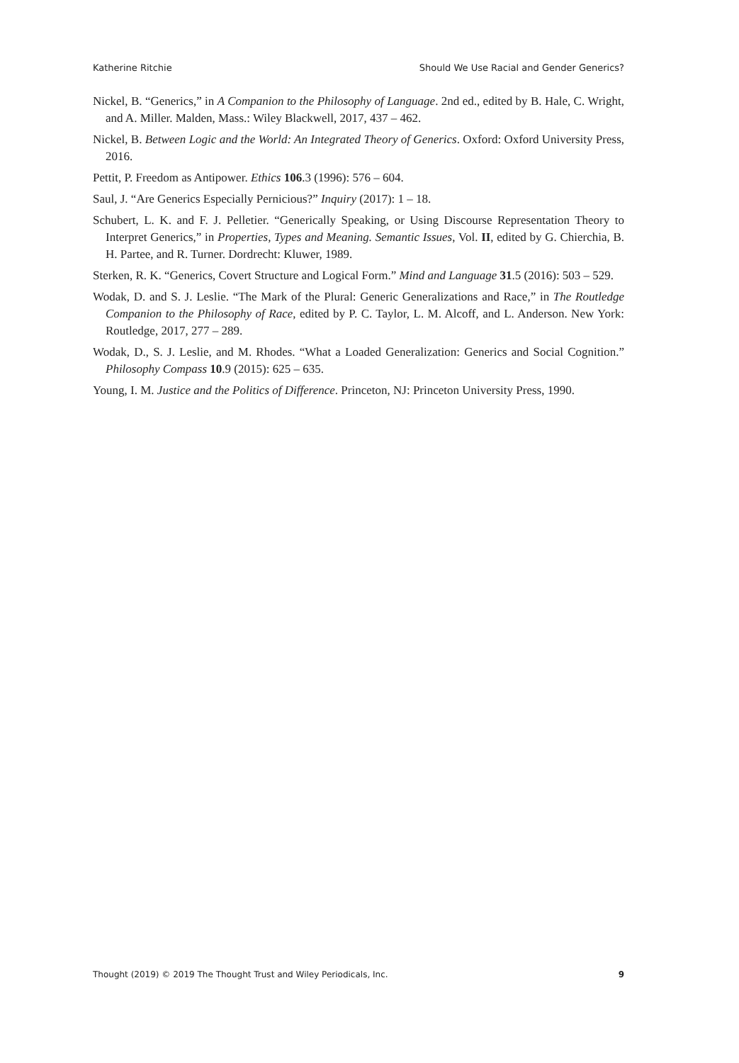Katherine Ritchie Should We Use Racial and Gender Generics?
Nickel, B. “Generics,” in A Companion to the Philosophy of Language. 2nd ed., edited by B. Hale, C. Wright, and A. Miller. Malden, Mass.: Wiley Blackwell, 2017, 437 – 462.
Nickel, B. Between Logic and the World: An Integrated Theory of Generics. Oxford: Oxford University Press, 2016.
Pettit, P. Freedom as Antipower. Ethics 106.3 (1996): 576 – 604.
Saul, J. “Are Generics Especially Pernicious?” Inquiry (2017): 1 – 18.
Schubert, L. K. and F. J. Pelletier. “Generically Speaking, or Using Discourse Representation Theory to Interpret Generics,” in Properties, Types and Meaning. Semantic Issues, Vol. II, edited by G. Chierchia, B. H. Partee, and R. Turner. Dordrecht: Kluwer, 1989.
Sterken, R. K. “Generics, Covert Structure and Logical Form.” Mind and Language 31.5 (2016): 503 – 529.
Wodak, D. and S. J. Leslie. “The Mark of the Plural: Generic Generalizations and Race,” in The Routledge Companion to the Philosophy of Race, edited by P. C. Taylor, L. M. Alcoff, and L. Anderson. New York: Routledge, 2017, 277 – 289.
Wodak, D., S. J. Leslie, and M. Rhodes. “What a Loaded Generalization: Generics and Social Cognition.” Philosophy Compass 10.9 (2015): 625 – 635.
Young, I. M. Justice and the Politics of Difference. Princeton, NJ: Princeton University Press, 1990.
Thought (2019) © 2019 The Thought Trust and Wiley Periodicals, Inc. 9